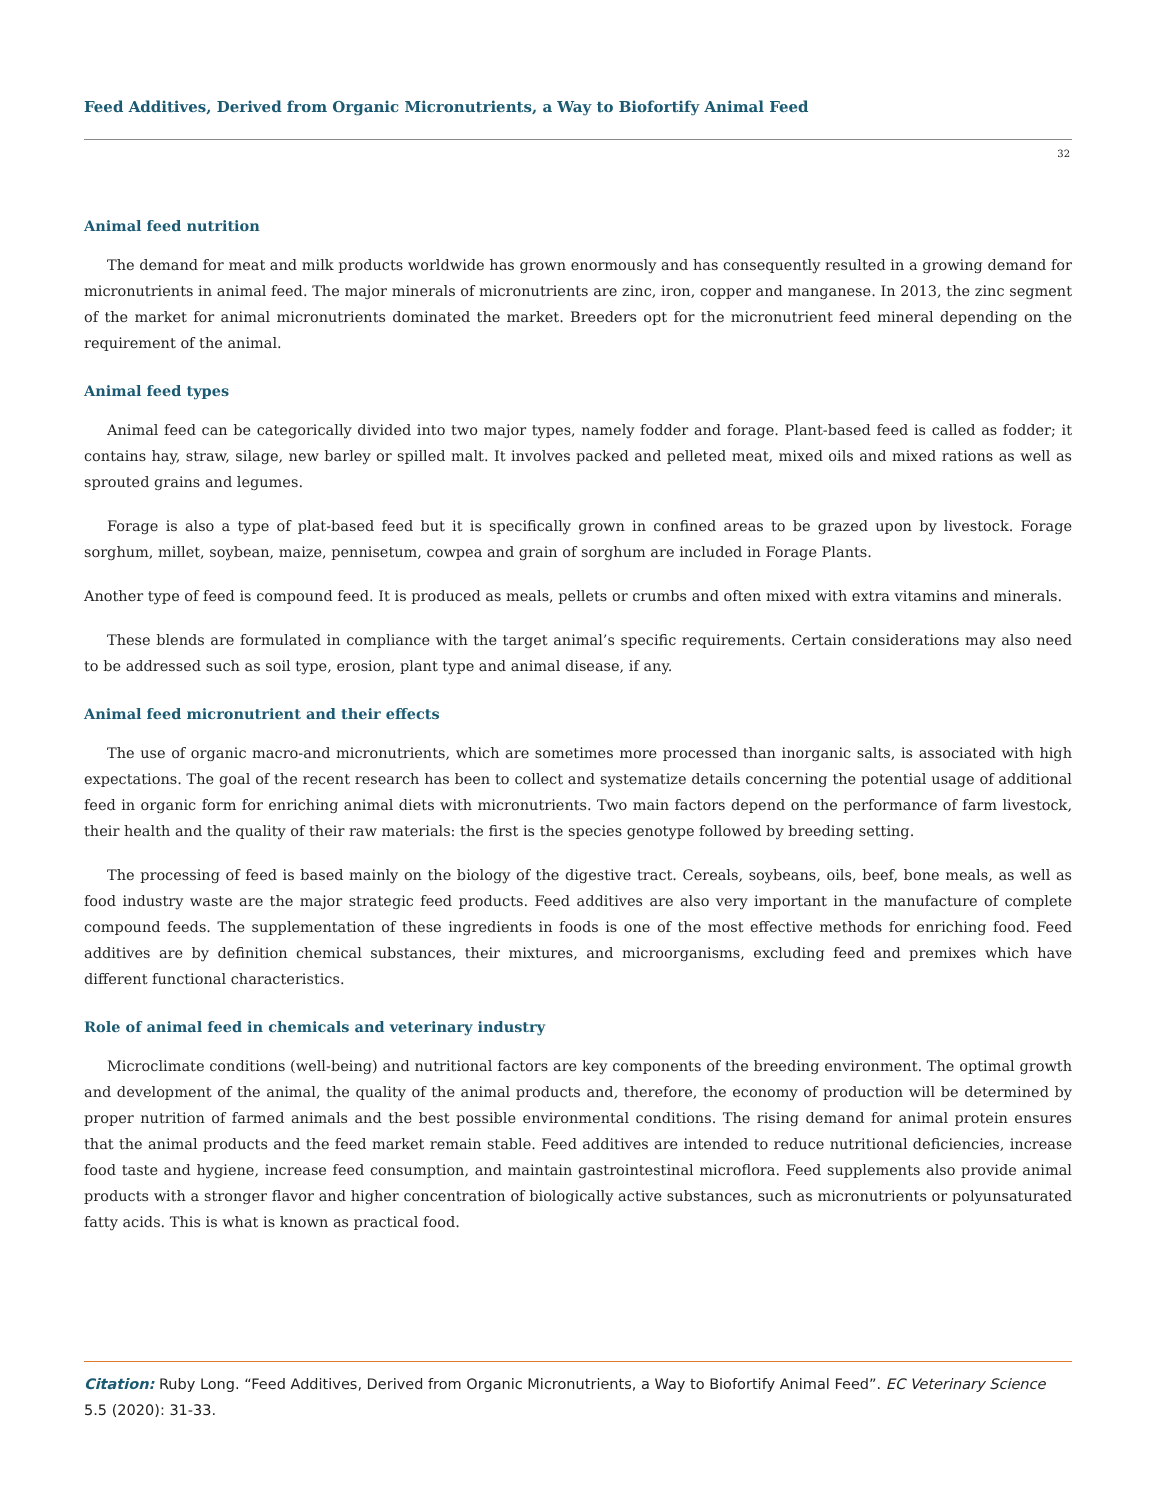Feed Additives, Derived from Organic Micronutrients, a Way to Biofortify Animal Feed
32
Animal feed nutrition
The demand for meat and milk products worldwide has grown enormously and has consequently resulted in a growing demand for micronutrients in animal feed. The major minerals of micronutrients are zinc, iron, copper and manganese. In 2013, the zinc segment of the market for animal micronutrients dominated the market. Breeders opt for the micronutrient feed mineral depending on the requirement of the animal.
Animal feed types
Animal feed can be categorically divided into two major types, namely fodder and forage. Plant-based feed is called as fodder; it contains hay, straw, silage, new barley or spilled malt. It involves packed and pelleted meat, mixed oils and mixed rations as well as sprouted grains and legumes.
Forage is also a type of plat-based feed but it is specifically grown in confined areas to be grazed upon by livestock. Forage sorghum, millet, soybean, maize, pennisetum, cowpea and grain of sorghum are included in Forage Plants.
Another type of feed is compound feed. It is produced as meals, pellets or crumbs and often mixed with extra vitamins and minerals.
These blends are formulated in compliance with the target animal’s specific requirements. Certain considerations may also need to be addressed such as soil type, erosion, plant type and animal disease, if any.
Animal feed micronutrient and their effects
The use of organic macro-and micronutrients, which are sometimes more processed than inorganic salts, is associated with high expectations. The goal of the recent research has been to collect and systematize details concerning the potential usage of additional feed in organic form for enriching animal diets with micronutrients. Two main factors depend on the performance of farm livestock, their health and the quality of their raw materials: the first is the species genotype followed by breeding setting.
The processing of feed is based mainly on the biology of the digestive tract. Cereals, soybeans, oils, beef, bone meals, as well as food industry waste are the major strategic feed products. Feed additives are also very important in the manufacture of complete compound feeds. The supplementation of these ingredients in foods is one of the most effective methods for enriching food. Feed additives are by definition chemical substances, their mixtures, and microorganisms, excluding feed and premixes which have different functional characteristics.
Role of animal feed in chemicals and veterinary industry
Microclimate conditions (well-being) and nutritional factors are key components of the breeding environment. The optimal growth and development of the animal, the quality of the animal products and, therefore, the economy of production will be determined by proper nutrition of farmed animals and the best possible environmental conditions. The rising demand for animal protein ensures that the animal products and the feed market remain stable. Feed additives are intended to reduce nutritional deficiencies, increase food taste and hygiene, increase feed consumption, and maintain gastrointestinal microflora. Feed supplements also provide animal products with a stronger flavor and higher concentration of biologically active substances, such as micronutrients or polyunsaturated fatty acids. This is what is known as practical food.
Citation: Ruby Long. “Feed Additives, Derived from Organic Micronutrients, a Way to Biofortify Animal Feed”. EC Veterinary Science 5.5 (2020): 31-33.